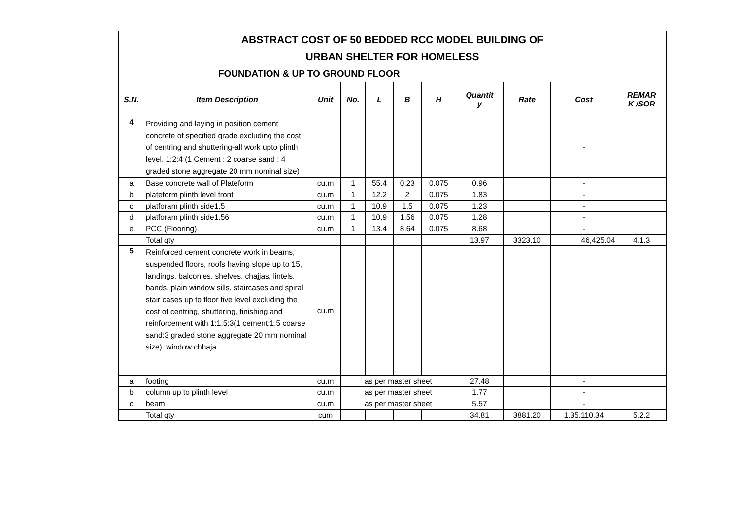| ABSTRACT COST OF 50 BEDDED RCC MODEL BUILDING OF URBAN SHELTER FOR HOMELESS | | | | | | | | | | |
| | FOUNDATION & UP TO GROUND FLOOR | | | | | | | | | |
| S.N. | Item Description | Unit | No. | L | B | H | Quantit y | Rate | Cost | REMAR K /SOR |
| 4 | Providing and laying in position cement concrete of specified grade excluding the cost of centring and shuttering-all work upto plinth level. 1:2:4 (1 Cement : 2 coarse sand : 4 graded stone aggregate 20 mm nominal size) | | | | | | | | - | |
| a | Base concrete wall of Plateform | cu.m | 1 | 55.4 | 0.23 | 0.075 | 0.96 | | - | |
| b | plateform plinth level front | cu.m | 1 | 12.2 | 2 | 0.075 | 1.83 | | - | |
| c | platforam plinth side1.5 | cu.m | 1 | 10.9 | 1.5 | 0.075 | 1.23 | | - | |
| d | platforam plinth side1.56 | cu.m | 1 | 10.9 | 1.56 | 0.075 | 1.28 | | - | |
| e | PCC (Flooring) | cu.m | 1 | 13.4 | 8.64 | 0.075 | 8.68 | | - | |
| | Total qty | | | | | | 13.97 | 3323.10 | 46,425.04 | 4.1.3 |
| 5 | Reinforced cement concrete work in beams, suspended floors, roofs having slope up to 15, landings, balconies, shelves, chajjas, lintels, bands, plain window sills, staircases and spiral stair cases up to floor five level excluding the cost of centring, shuttering, finishing and reinforcement with 1:1.5:3(1 cement:1.5 coarse sand:3 graded stone aggregate 20 mm nominal size). window chhaja. | cu.m | | | | | | | | |
| a | footing | cu.m | as per master sheet | | | | 27.48 | | - | |
| b | column up to plinth level | cu.m | as per master sheet | | | | 1.77 | | - | |
| c | beam | cu.m | as per master sheet | | | | 5.57 | | - | |
| | Total qty | cum | | | | | 34.81 | 3881.20 | 1,35,110.34 | 5.2.2 |